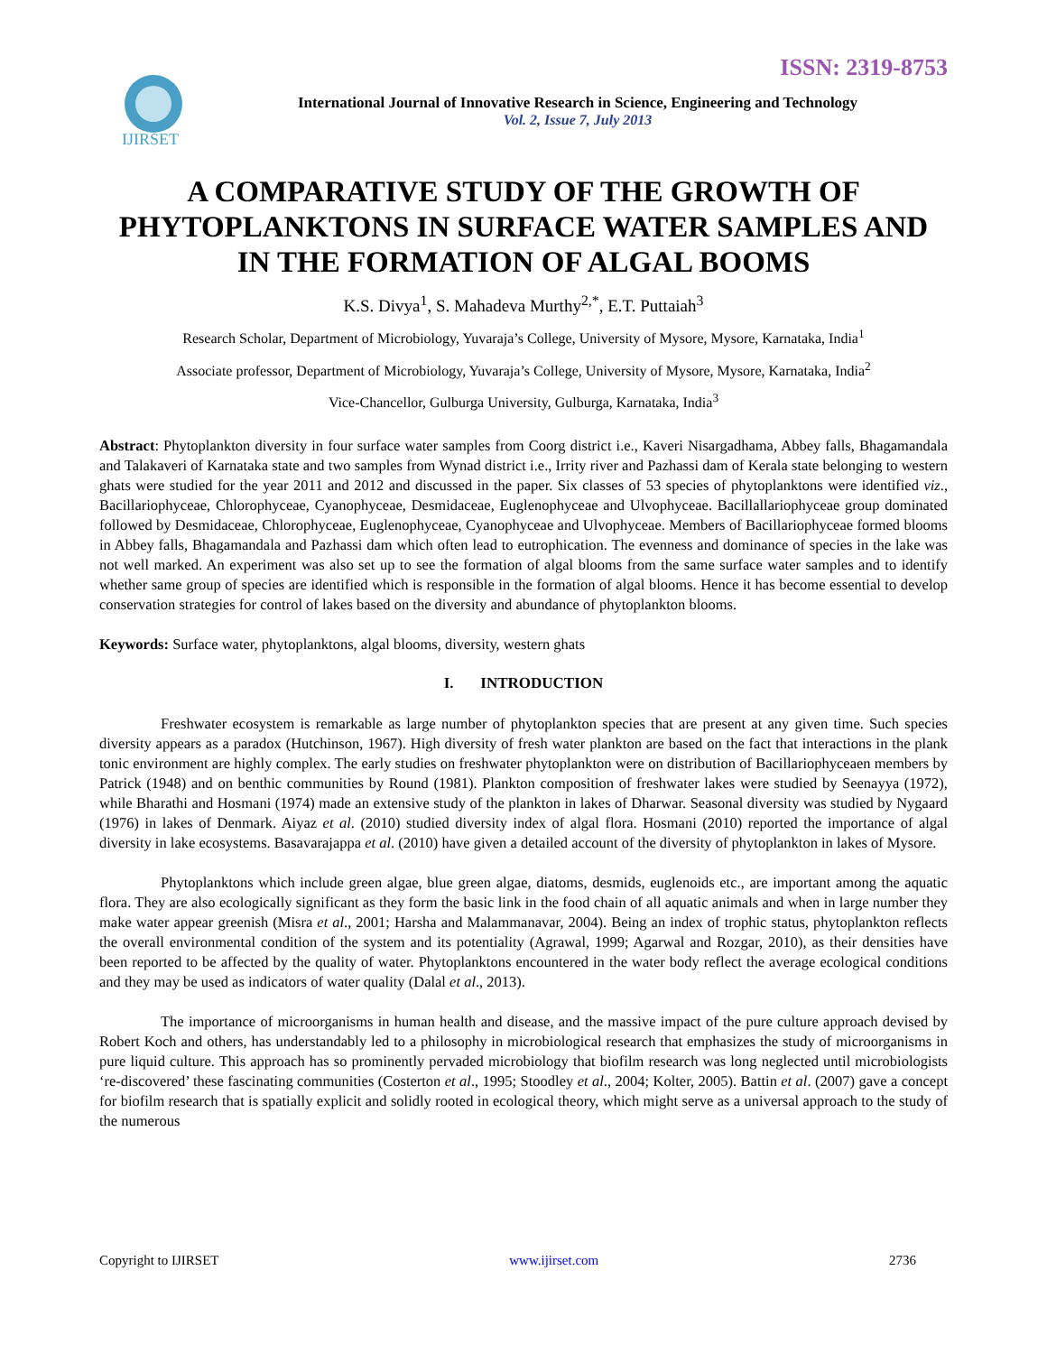ISSN: 2319-8753
IJIRSET
International Journal of Innovative Research in Science, Engineering and Technology
Vol. 2, Issue 7, July 2013
A COMPARATIVE STUDY OF THE GROWTH OF PHYTOPLANKTONS IN SURFACE WATER SAMPLES AND IN THE FORMATION OF ALGAL BOOMS
K.S. Divya<sup>1</sup>, S. Mahadeva Murthy<sup>2,*</sup>, E.T. Puttaiah<sup>3</sup>
Research Scholar, Department of Microbiology, Yuvaraja’s College, University of Mysore, Mysore, Karnataka, India<sup>1</sup>
Associate professor, Department of Microbiology, Yuvaraja’s College, University of Mysore, Mysore, Karnataka, India<sup>2</sup>
Vice-Chancellor, Gulburga University, Gulburga, Karnataka, India<sup>3</sup>
Abstract: Phytoplankton diversity in four surface water samples from Coorg district i.e., Kaveri Nisargadhama, Abbey falls, Bhagamandala and Talakaveri of Karnataka state and two samples from Wynad district i.e., Irrity river and Pazhassi dam of Kerala state belonging to western ghats were studied for the year 2011 and 2012 and discussed in the paper. Six classes of 53 species of phytoplanktons were identified viz., Bacillariophyceae, Chlorophyceae, Cyanophyceae, Desmidaceae, Euglenophyceae and Ulvophyceae. Bacillallariophyceae group dominated followed by Desmidaceae, Chlorophyceae, Euglenophyceae, Cyanophyceae and Ulvophyceae. Members of Bacillariophyceae formed blooms in Abbey falls, Bhagamandala and Pazhassi dam which often lead to eutrophication. The evenness and dominance of species in the lake was not well marked. An experiment was also set up to see the formation of algal blooms from the same surface water samples and to identify whether same group of species are identified which is responsible in the formation of algal blooms. Hence it has become essential to develop conservation strategies for control of lakes based on the diversity and abundance of phytoplankton blooms.
Keywords: Surface water, phytoplanktons, algal blooms, diversity, western ghats
I. INTRODUCTION
Freshwater ecosystem is remarkable as large number of phytoplankton species that are present at any given time. Such species diversity appears as a paradox (Hutchinson, 1967). High diversity of fresh water plankton are based on the fact that interactions in the plank tonic environment are highly complex. The early studies on freshwater phytoplankton were on distribution of Bacillariophyceaen members by Patrick (1948) and on benthic communities by Round (1981). Plankton composition of freshwater lakes were studied by Seenayya (1972), while Bharathi and Hosmani (1974) made an extensive study of the plankton in lakes of Dharwar. Seasonal diversity was studied by Nygaard (1976) in lakes of Denmark. Aiyaz et al. (2010) studied diversity index of algal flora. Hosmani (2010) reported the importance of algal diversity in lake ecosystems. Basavarajappa et al. (2010) have given a detailed account of the diversity of phytoplankton in lakes of Mysore.
Phytoplanktons which include green algae, blue green algae, diatoms, desmids, euglenoids etc., are important among the aquatic flora. They are also ecologically significant as they form the basic link in the food chain of all aquatic animals and when in large number they make water appear greenish (Misra et al., 2001; Harsha and Malammanavar, 2004). Being an index of trophic status, phytoplankton reflects the overall environmental condition of the system and its potentiality (Agrawal, 1999; Agarwal and Rozgar, 2010), as their densities have been reported to be affected by the quality of water. Phytoplanktons encountered in the water body reflect the average ecological conditions and they may be used as indicators of water quality (Dalal et al., 2013).
The importance of microorganisms in human health and disease, and the massive impact of the pure culture approach devised by Robert Koch and others, has understandably led to a philosophy in microbiological research that emphasizes the study of microorganisms in pure liquid culture. This approach has so prominently pervaded microbiology that biofilm research was long neglected until microbiologists ‘re-discovered’ these fascinating communities (Costerton et al., 1995; Stoodley et al., 2004; Kolter, 2005). Battin et al. (2007) gave a concept for biofilm research that is spatially explicit and solidly rooted in ecological theory, which might serve as a universal approach to the study of the numerous
Copyright to IJIRSET www.ijirset.com 2736